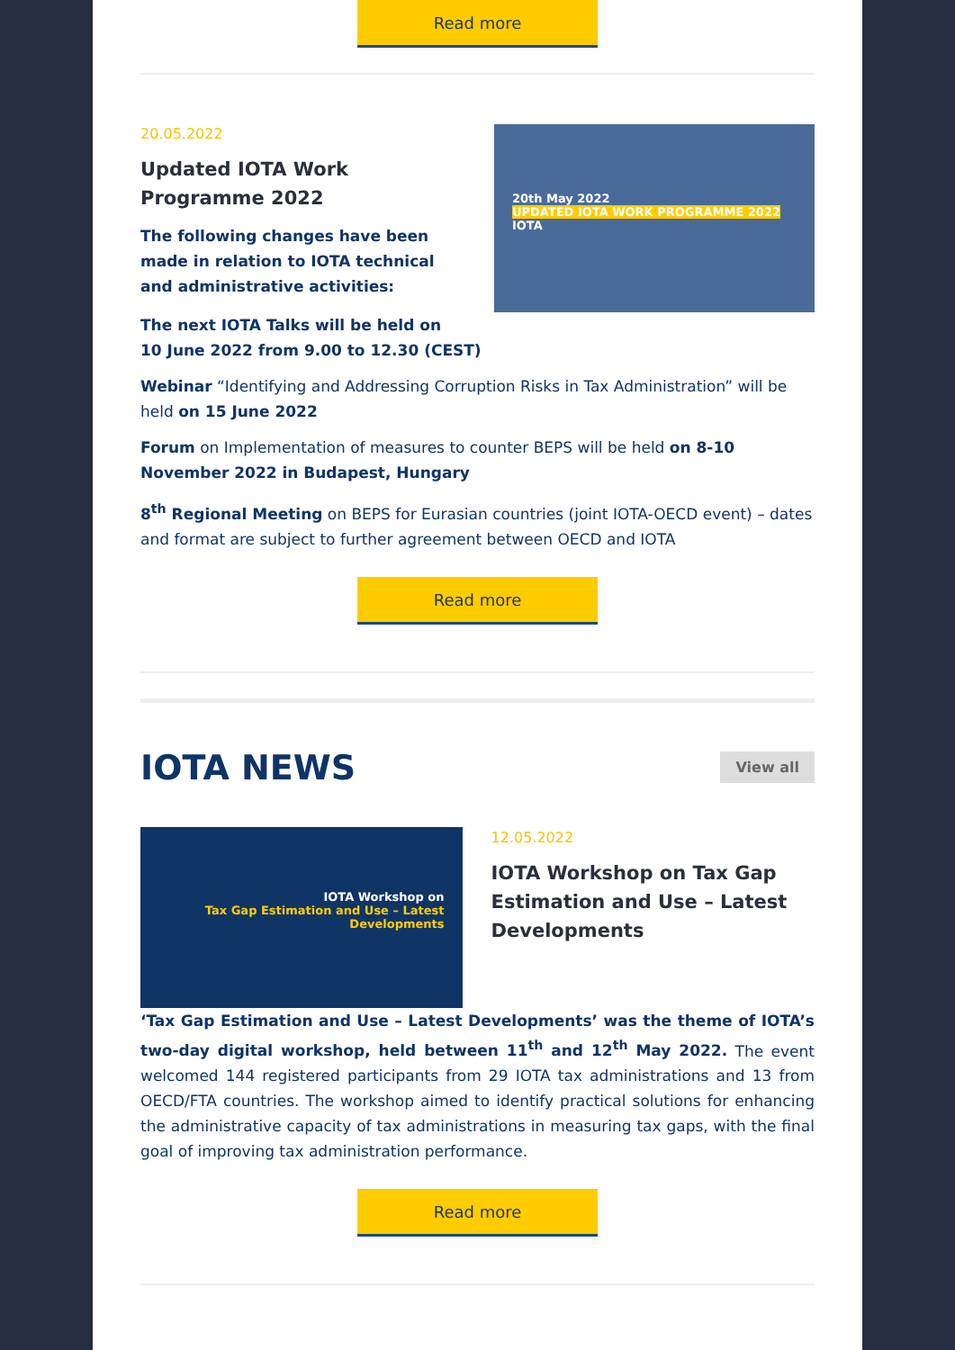Read more
20.05.2022
Updated IOTA Work Programme 2022
The following changes have been made in relation to IOTA technical and administrative activities:
20th May 2022
UPDATED IOTA WORK PROGRAMME 2022
IOTA
The next IOTA Talks will be held on
10 June 2022 from 9.00 to 12.30 (CEST)
Webinar “Identifying and Addressing Corruption Risks in Tax Administration” will be held on 15 June 2022
Forum on Implementation of measures to counter BEPS will be held on 8-10 November 2022 in Budapest, Hungary
8<sup>th</sup> Regional Meeting on BEPS for Eurasian countries (joint IOTA-OECD event) – dates and format are subject to further agreement between OECD and IOTA
Read more
IOTA NEWS
View all
IOTA Workshop on
Tax Gap Estimation and Use – Latest Developments
12.05.2022
IOTA Workshop on Tax Gap Estimation and Use – Latest Developments
‘Tax Gap Estimation and Use – Latest Developments’ was the theme of IOTA’s two-day digital workshop, held between 11<sup>th</sup> and 12<sup>th</sup> May 2022. The event welcomed 144 registered participants from 29 IOTA tax administrations and 13 from OECD/FTA countries. The workshop aimed to identify practical solutions for enhancing the administrative capacity of tax administrations in measuring tax gaps, with the final goal of improving tax administration performance.
Read more